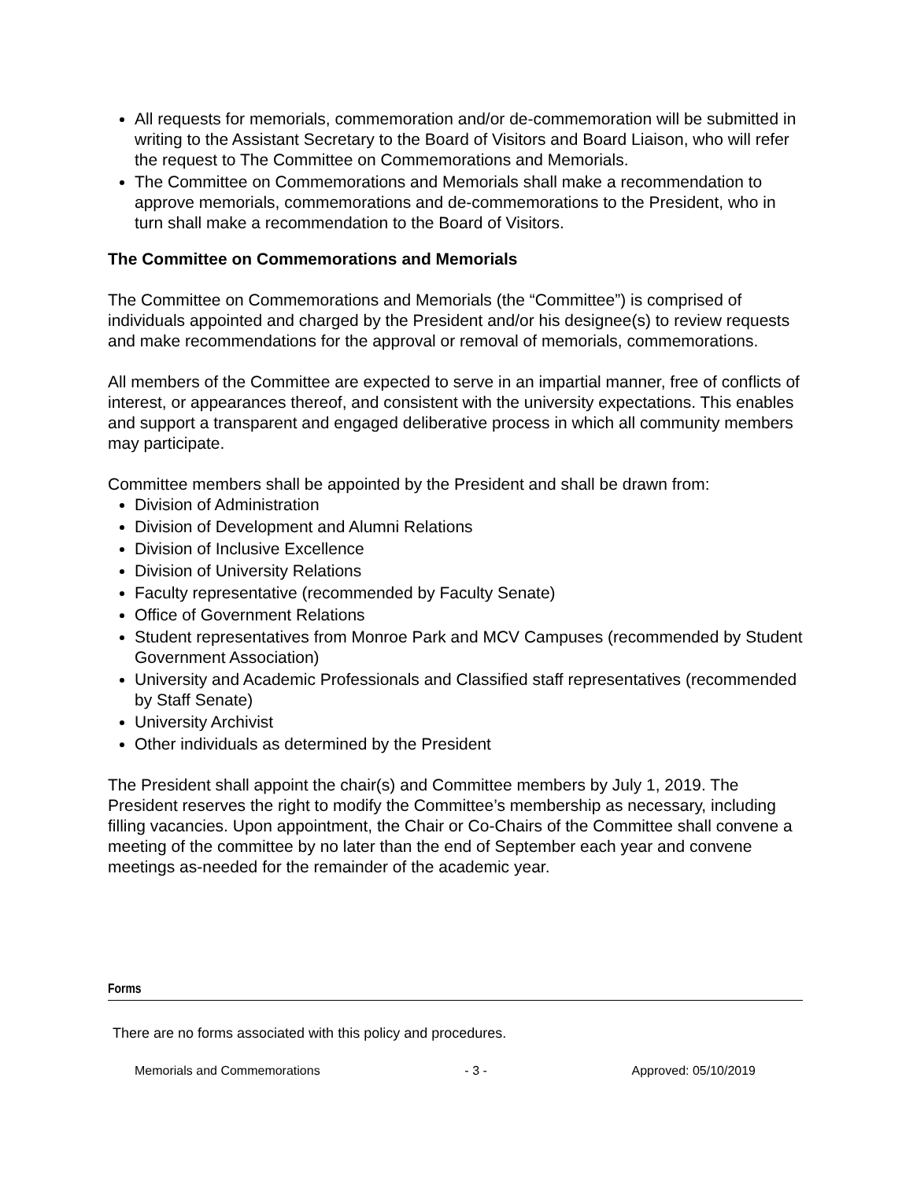All requests for memorials, commemoration and/or de-commemoration will be submitted in writing to the Assistant Secretary to the Board of Visitors and Board Liaison, who will refer the request to The Committee on Commemorations and Memorials.
The Committee on Commemorations and Memorials shall make a recommendation to approve memorials, commemorations and de-commemorations to the President, who in turn shall make a recommendation to the Board of Visitors.
The Committee on Commemorations and Memorials
The Committee on Commemorations and Memorials (the “Committee”) is comprised of individuals appointed and charged by the President and/or his designee(s) to review requests and make recommendations for the approval or removal of memorials, commemorations.
All members of the Committee are expected to serve in an impartial manner, free of conflicts of interest, or appearances thereof, and consistent with the university expectations. This enables and support a transparent and engaged deliberative process in which all community members may participate.
Committee members shall be appointed by the President and shall be drawn from:
Division of Administration
Division of Development and Alumni Relations
Division of Inclusive Excellence
Division of University Relations
Faculty representative (recommended by Faculty Senate)
Office of Government Relations
Student representatives from Monroe Park and MCV Campuses (recommended by Student Government Association)
University and Academic Professionals and Classified staff representatives (recommended by Staff Senate)
University Archivist
Other individuals as determined by the President
The President shall appoint the chair(s) and Committee members by July 1, 2019. The President reserves the right to modify the Committee’s membership as necessary, including filling vacancies. Upon appointment, the Chair or Co-Chairs of the Committee shall convene a meeting of the committee by no later than the end of September each year and convene meetings as-needed for the remainder of the academic year.
Forms
There are no forms associated with this policy and procedures.
Memorials and Commemorations - 3 - Approved: 05/10/2019